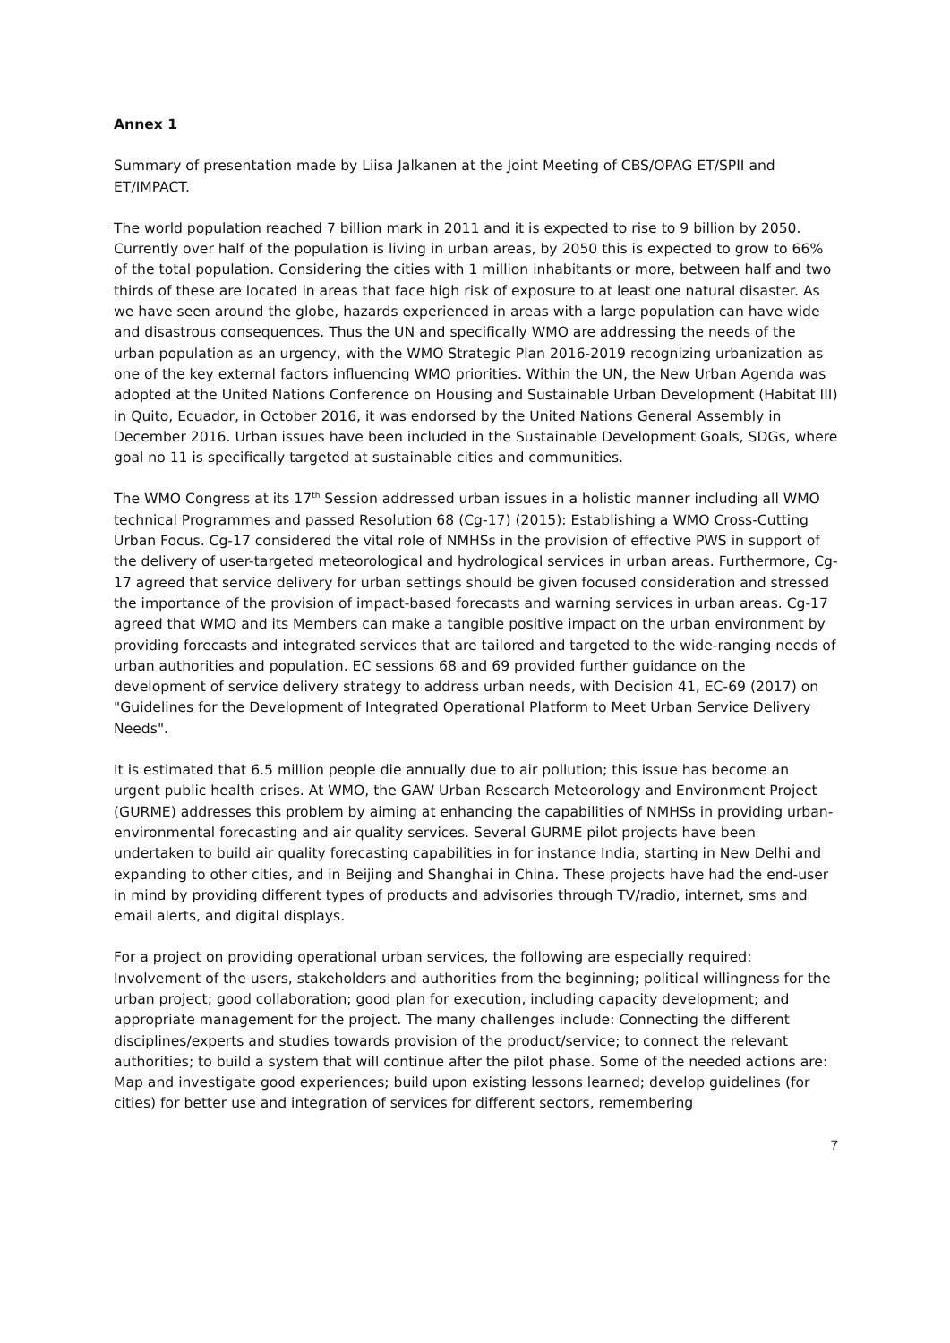Annex 1
Summary of presentation made by Liisa Jalkanen at the Joint Meeting of CBS/OPAG ET/SPII and ET/IMPACT.
The world population reached 7 billion mark in 2011 and it is expected to rise to 9 billion by 2050. Currently over half of the population is living in urban areas, by 2050 this is expected to grow to 66% of the total population. Considering the cities with 1 million inhabitants or more, between half and two thirds of these are located in areas that face high risk of exposure to at least one natural disaster. As we have seen around the globe, hazards experienced in areas with a large population can have wide and disastrous consequences. Thus the UN and specifically WMO are addressing the needs of the urban population as an urgency, with the WMO Strategic Plan 2016-2019 recognizing urbanization as one of the key external factors influencing WMO priorities. Within the UN, the New Urban Agenda was adopted at the United Nations Conference on Housing and Sustainable Urban Development (Habitat III) in Quito, Ecuador, in October 2016, it was endorsed by the United Nations General Assembly in December 2016. Urban issues have been included in the Sustainable Development Goals, SDGs, where goal no 11 is specifically targeted at sustainable cities and communities.
The WMO Congress at its 17<sup>th</sup> Session addressed urban issues in a holistic manner including all WMO technical Programmes and passed Resolution 68 (Cg-17) (2015): Establishing a WMO Cross-Cutting Urban Focus. Cg-17 considered the vital role of NMHSs in the provision of effective PWS in support of the delivery of user-targeted meteorological and hydrological services in urban areas. Furthermore, Cg-17 agreed that service delivery for urban settings should be given focused consideration and stressed the importance of the provision of impact-based forecasts and warning services in urban areas. Cg-17 agreed that WMO and its Members can make a tangible positive impact on the urban environment by providing forecasts and integrated services that are tailored and targeted to the wide-ranging needs of urban authorities and population. EC sessions 68 and 69 provided further guidance on the development of service delivery strategy to address urban needs, with Decision 41, EC-69 (2017) on "Guidelines for the Development of Integrated Operational Platform to Meet Urban Service Delivery Needs".
It is estimated that 6.5 million people die annually due to air pollution; this issue has become an urgent public health crises. At WMO, the GAW Urban Research Meteorology and Environment Project (GURME) addresses this problem by aiming at enhancing the capabilities of NMHSs in providing urban-environmental forecasting and air quality services. Several GURME pilot projects have been undertaken to build air quality forecasting capabilities in for instance India, starting in New Delhi and expanding to other cities, and in Beijing and Shanghai in China. These projects have had the end-user in mind by providing different types of products and advisories through TV/radio, internet, sms and email alerts, and digital displays.
For a project on providing operational urban services, the following are especially required: Involvement of the users, stakeholders and authorities from the beginning; political willingness for the urban project; good collaboration; good plan for execution, including capacity development; and appropriate management for the project. The many challenges include: Connecting the different disciplines/experts and studies towards provision of the product/service; to connect the relevant authorities; to build a system that will continue after the pilot phase. Some of the needed actions are: Map and investigate good experiences; build upon existing lessons learned; develop guidelines (for cities) for better use and integration of services for different sectors, remembering
7